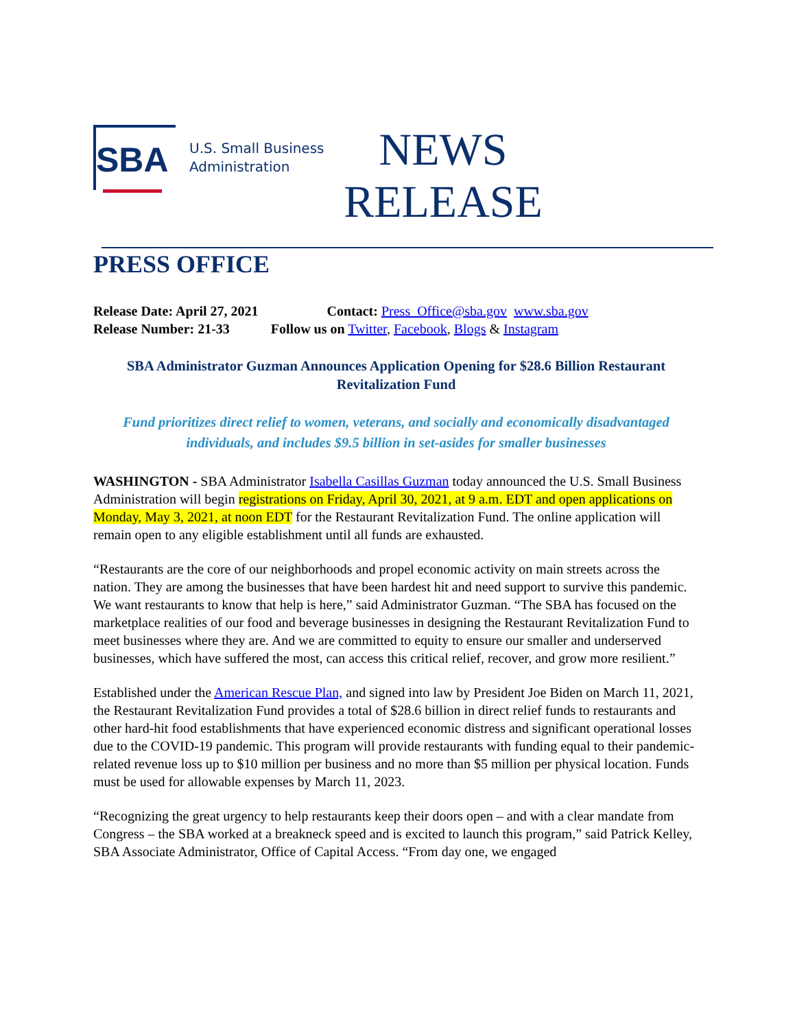SBA
U.S. Small Business
Administration
NEWS
RELEASE
PRESS OFFICE
Release Date: April 27, 2021 Contact: Press_Office@sba.gov www.sba.gov
Release Number: 21-33 Follow us on Twitter, Facebook, Blogs & Instagram
SBA Administrator Guzman Announces Application Opening for $28.6 Billion Restaurant Revitalization Fund
Fund prioritizes direct relief to women, veterans, and socially and economically disadvantaged individuals, and includes $9.5 billion in set-asides for smaller businesses
WASHINGTON - SBA Administrator Isabella Casillas Guzman today announced the U.S. Small Business Administration will begin registrations on Friday, April 30, 2021, at 9 a.m. EDT and open applications on Monday, May 3, 2021, at noon EDT for the Restaurant Revitalization Fund. The online application will remain open to any eligible establishment until all funds are exhausted.
“Restaurants are the core of our neighborhoods and propel economic activity on main streets across the nation. They are among the businesses that have been hardest hit and need support to survive this pandemic. We want restaurants to know that help is here,” said Administrator Guzman. “The SBA has focused on the marketplace realities of our food and beverage businesses in designing the Restaurant Revitalization Fund to meet businesses where they are. And we are committed to equity to ensure our smaller and underserved businesses, which have suffered the most, can access this critical relief, recover, and grow more resilient.”
Established under the American Rescue Plan, and signed into law by President Joe Biden on March 11, 2021, the Restaurant Revitalization Fund provides a total of $28.6 billion in direct relief funds to restaurants and other hard-hit food establishments that have experienced economic distress and significant operational losses due to the COVID-19 pandemic. This program will provide restaurants with funding equal to their pandemic-related revenue loss up to $10 million per business and no more than $5 million per physical location. Funds must be used for allowable expenses by March 11, 2023.
“Recognizing the great urgency to help restaurants keep their doors open – and with a clear mandate from Congress – the SBA worked at a breakneck speed and is excited to launch this program,” said Patrick Kelley, SBA Associate Administrator, Office of Capital Access. “From day one, we engaged